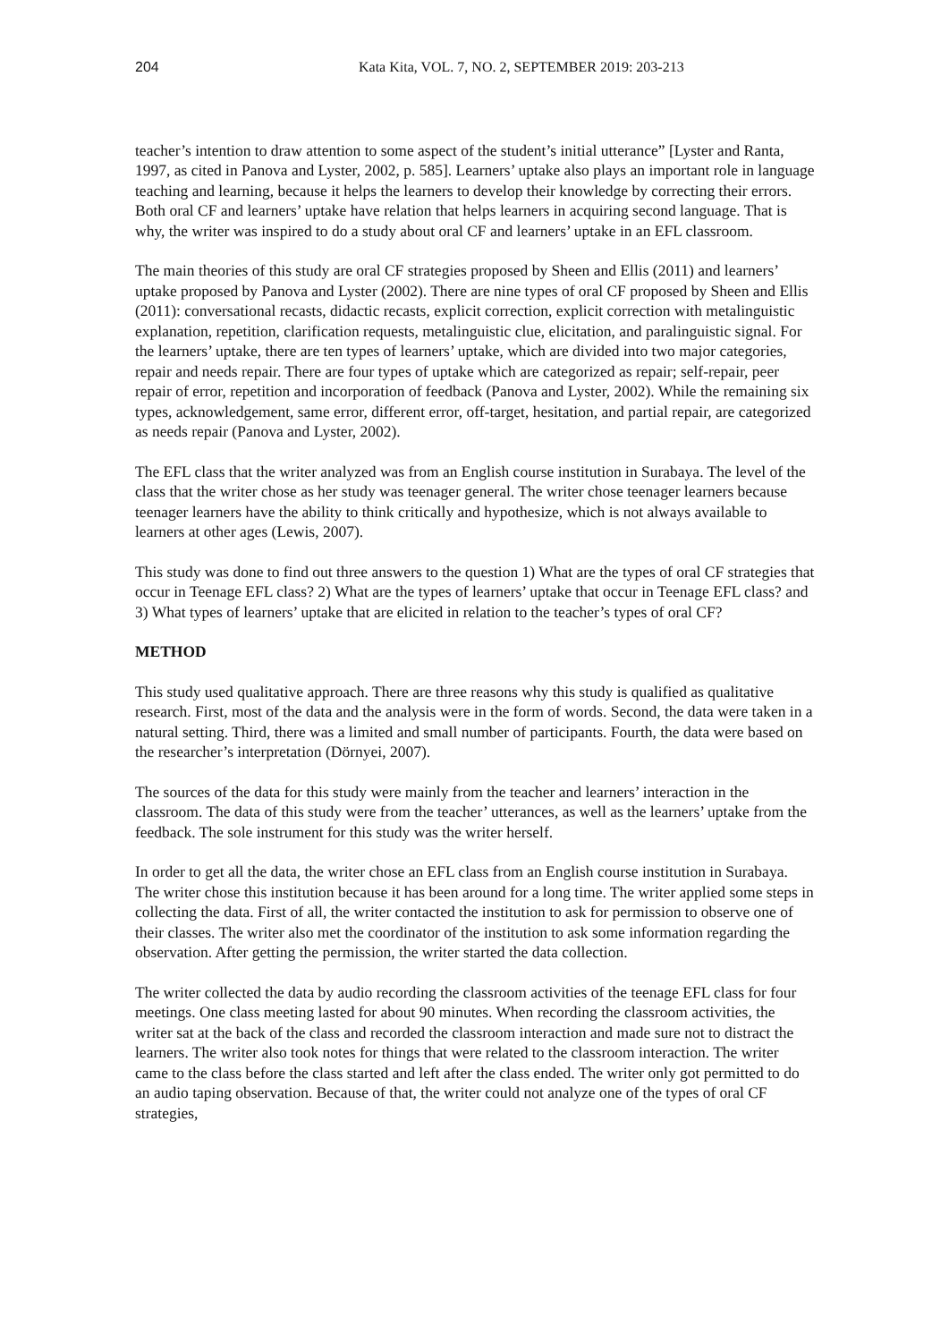204 Kata Kita, VOL. 7, NO. 2, SEPTEMBER 2019: 203-213
teacher’s intention to draw attention to some aspect of the student’s initial utterance” [Lyster and Ranta, 1997, as cited in Panova and Lyster, 2002, p. 585]. Learners’ uptake also plays an important role in language teaching and learning, because it helps the learners to develop their knowledge by correcting their errors. Both oral CF and learners’ uptake have relation that helps learners in acquiring second language. That is why, the writer was inspired to do a study about oral CF and learners’ uptake in an EFL classroom.
The main theories of this study are oral CF strategies proposed by Sheen and Ellis (2011) and learners’ uptake proposed by Panova and Lyster (2002). There are nine types of oral CF proposed by Sheen and Ellis (2011): conversational recasts, didactic recasts, explicit correction, explicit correction with metalinguistic explanation, repetition, clarification requests, metalinguistic clue, elicitation, and paralinguistic signal. For the learners’ uptake, there are ten types of learners’ uptake, which are divided into two major categories, repair and needs repair. There are four types of uptake which are categorized as repair; self-repair, peer repair of error, repetition and incorporation of feedback (Panova and Lyster, 2002). While the remaining six types, acknowledgement, same error, different error, off-target, hesitation, and partial repair, are categorized as needs repair (Panova and Lyster, 2002).
The EFL class that the writer analyzed was from an English course institution in Surabaya. The level of the class that the writer chose as her study was teenager general. The writer chose teenager learners because teenager learners have the ability to think critically and hypothesize, which is not always available to learners at other ages (Lewis, 2007).
This study was done to find out three answers to the question 1) What are the types of oral CF strategies that occur in Teenage EFL class? 2) What are the types of learners’ uptake that occur in Teenage EFL class? and 3) What types of learners’ uptake that are elicited in relation to the teacher’s types of oral CF?
METHOD
This study used qualitative approach. There are three reasons why this study is qualified as qualitative research. First, most of the data and the analysis were in the form of words. Second, the data were taken in a natural setting. Third, there was a limited and small number of participants. Fourth, the data were based on the researcher’s interpretation (Dörnyei, 2007).
The sources of the data for this study were mainly from the teacher and learners’ interaction in the classroom. The data of this study were from the teacher’ utterances, as well as the learners’ uptake from the feedback. The sole instrument for this study was the writer herself.
In order to get all the data, the writer chose an EFL class from an English course institution in Surabaya. The writer chose this institution because it has been around for a long time. The writer applied some steps in collecting the data. First of all, the writer contacted the institution to ask for permission to observe one of their classes. The writer also met the coordinator of the institution to ask some information regarding the observation. After getting the permission, the writer started the data collection.
The writer collected the data by audio recording the classroom activities of the teenage EFL class for four meetings. One class meeting lasted for about 90 minutes. When recording the classroom activities, the writer sat at the back of the class and recorded the classroom interaction and made sure not to distract the learners. The writer also took notes for things that were related to the classroom interaction. The writer came to the class before the class started and left after the class ended. The writer only got permitted to do an audio taping observation. Because of that, the writer could not analyze one of the types of oral CF strategies,